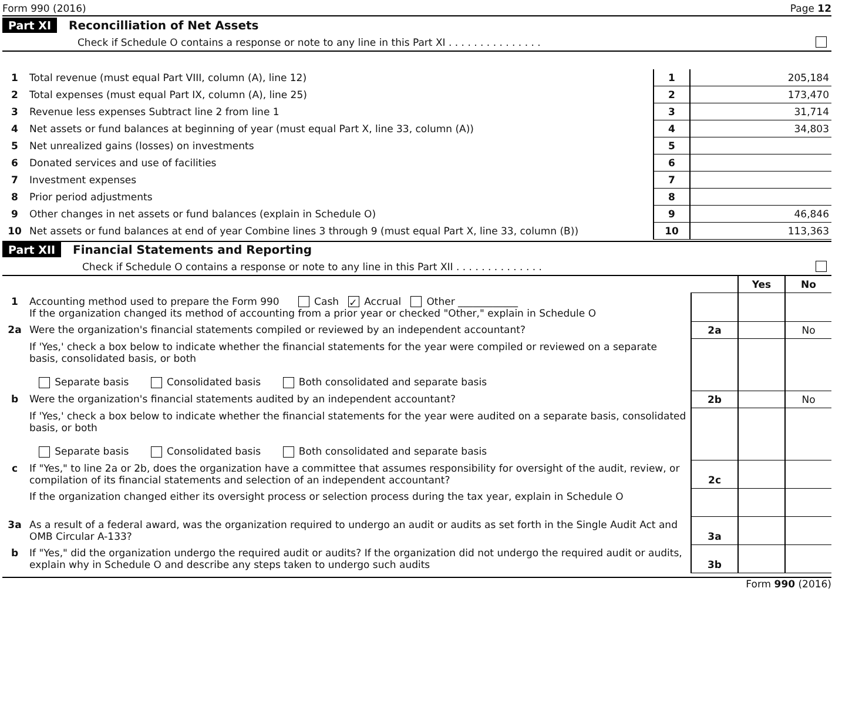Form 990 (2016) Page 12
Part XI Reconcilliation of Net Assets
Check if Schedule O contains a response or note to any line in this Part XI . . . . . . . . . . . . . . .
| 1 | Total revenue (must equal Part VIII, column (A), line 12) | 1 | 205,184 |
| 2 | Total expenses (must equal Part IX, column (A), line 25) | 2 | 173,470 |
| 3 | Revenue less expenses Subtract line 2 from line 1 | 3 | 31,714 |
| 4 | Net assets or fund balances at beginning of year (must equal Part X, line 33, column (A)) | 4 | 34,803 |
| 5 | Net unrealized gains (losses) on investments | 5 | |
| 6 | Donated services and use of facilities | 6 | |
| 7 | Investment expenses | 7 | |
| 8 | Prior period adjustments | 8 | |
| 9 | Other changes in net assets or fund balances (explain in Schedule O) | 9 | 46,846 |
| 10 | Net assets or fund balances at end of year Combine lines 3 through 9 (must equal Part X, line 33, column (B)) | 10 | 113,363 |
Part XII Financial Statements and Reporting
Check if Schedule O contains a response or note to any line in this Part XII . . . . . . . . . . . . . .
| | | | Yes | No |
| 1 | Accounting method used to prepare the Form 990 Cash ✓ Accrual Other ____________ If the organization changed its method of accounting from a prior year or checked "Other," explain in Schedule O | | | |
| 2a | Were the organization's financial statements compiled or reviewed by an independent accountant? | 2a | | No |
| | If 'Yes,' check a box below to indicate whether the financial statements for the year were compiled or reviewed on a separate basis, consolidated basis, or both Separate basis Consolidated basis Both consolidated and separate basis | | | |
| b | Were the organization's financial statements audited by an independent accountant? | 2b | | No |
| | If 'Yes,' check a box below to indicate whether the financial statements for the year were audited on a separate basis, consolidated basis, or both Separate basis Consolidated basis Both consolidated and separate basis | | | |
| c | If "Yes," to line 2a or 2b, does the organization have a committee that assumes responsibility for oversight of the audit, review, or compilation of its financial statements and selection of an independent accountant? | 2c | | |
| | If the organization changed either its oversight process or selection process during the tax year, explain in Schedule O | | | |
| 3a | As a result of a federal award, was the organization required to undergo an audit or audits as set forth in the Single Audit Act and OMB Circular A-133? | 3a | | |
| b | If "Yes," did the organization undergo the required audit or audits? If the organization did not undergo the required audit or audits, explain why in Schedule O and describe any steps taken to undergo such audits | 3b | | |
Form 990 (2016)